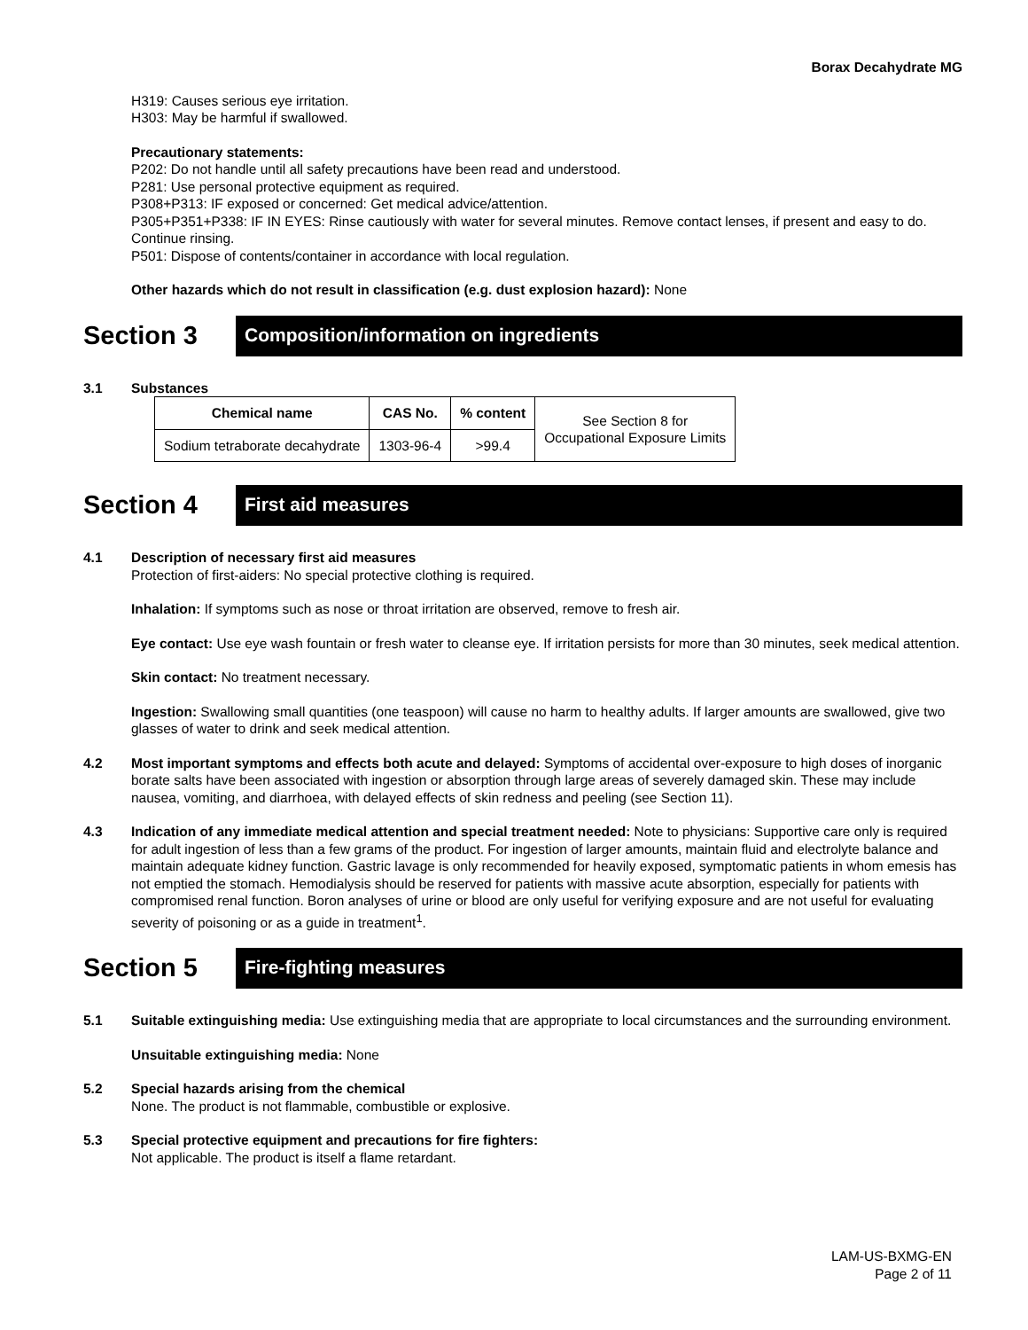Borax Decahydrate MG
H319: Causes serious eye irritation.
H303: May be harmful if swallowed.
Precautionary statements:
P202: Do not handle until all safety precautions have been read and understood.
P281: Use personal protective equipment as required.
P308+P313: IF exposed or concerned: Get medical advice/attention.
P305+P351+P338: IF IN EYES: Rinse cautiously with water for several minutes. Remove contact lenses, if present and easy to do. Continue rinsing.
P501: Dispose of contents/container in accordance with local regulation.
Other hazards which do not result in classification (e.g. dust explosion hazard): None
Section 3
Composition/information on ingredients
3.1 Substances
| Chemical name | CAS No. | % content | See Section 8 for Occupational Exposure Limits |
| Sodium tetraborate decahydrate | 1303-96-4 | >99.4 | |
Section 4
First aid measures
4.1 Description of necessary first aid measures
Protection of first-aiders: No special protective clothing is required.
Inhalation: If symptoms such as nose or throat irritation are observed, remove to fresh air.
Eye contact: Use eye wash fountain or fresh water to cleanse eye. If irritation persists for more than 30 minutes, seek medical attention.
Skin contact: No treatment necessary.
Ingestion: Swallowing small quantities (one teaspoon) will cause no harm to healthy adults. If larger amounts are swallowed, give two glasses of water to drink and seek medical attention.
4.2 Most important symptoms and effects both acute and delayed: Symptoms of accidental over-exposure to high doses of inorganic borate salts have been associated with ingestion or absorption through large areas of severely damaged skin. These may include nausea, vomiting, and diarrhoea, with delayed effects of skin redness and peeling (see Section 11).
4.3 Indication of any immediate medical attention and special treatment needed: Note to physicians: Supportive care only is required for adult ingestion of less than a few grams of the product. For ingestion of larger amounts, maintain fluid and electrolyte balance and maintain adequate kidney function. Gastric lavage is only recommended for heavily exposed, symptomatic patients in whom emesis has not emptied the stomach. Hemodialysis should be reserved for patients with massive acute absorption, especially for patients with compromised renal function. Boron analyses of urine or blood are only useful for verifying exposure and are not useful for evaluating severity of poisoning or as a guide in treatment<sup>1</sup>.
Section 5
Fire-fighting measures
5.1 Suitable extinguishing media: Use extinguishing media that are appropriate to local circumstances and the surrounding environment.
Unsuitable extinguishing media: None
5.2 Special hazards arising from the chemical
None. The product is not flammable, combustible or explosive.
5.3 Special protective equipment and precautions for fire fighters:
Not applicable. The product is itself a flame retardant.
LAM-US-BXMG-EN
Page 2 of 11